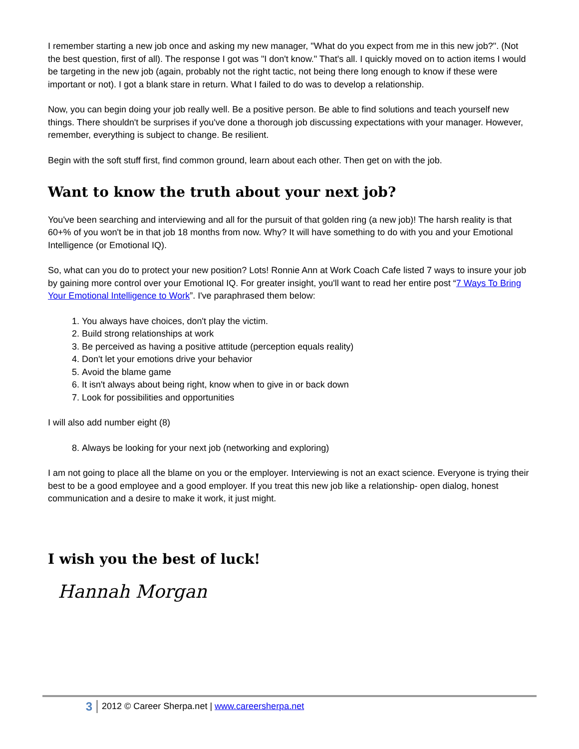I remember starting a new job once and asking my new manager, "What do you expect from me in this new job?". (Not the best question, first of all). The response I got was "I don't know." That's all. I quickly moved on to action items I would be targeting in the new job (again, probably not the right tactic, not being there long enough to know if these were important or not). I got a blank stare in return. What I failed to do was to develop a relationship.
Now, you can begin doing your job really well. Be a positive person. Be able to find solutions and teach yourself new things. There shouldn't be surprises if you've done a thorough job discussing expectations with your manager. However, remember, everything is subject to change. Be resilient.
Begin with the soft stuff first, find common ground, learn about each other. Then get on with the job.
Want to know the truth about your next job?
You've been searching and interviewing and all for the pursuit of that golden ring (a new job)! The harsh reality is that 60+% of you won't be in that job 18 months from now. Why? It will have something to do with you and your Emotional Intelligence (or Emotional IQ).
So, what can you do to protect your new position? Lots! Ronnie Ann at Work Coach Cafe listed 7 ways to insure your job by gaining more control over your Emotional IQ. For greater insight, you'll want to read her entire post “7 Ways To Bring Your Emotional Intelligence to Work”. I've paraphrased them below:
1. You always have choices, don't play the victim.
2. Build strong relationships at work
3. Be perceived as having a positive attitude (perception equals reality)
4. Don't let your emotions drive your behavior
5. Avoid the blame game
6. It isn't always about being right, know when to give in or back down
7. Look for possibilities and opportunities
I will also add number eight (8)
8. Always be looking for your next job (networking and exploring)
I am not going to place all the blame on you or the employer. Interviewing is not an exact science. Everyone is trying their best to be a good employee and a good employer. If you treat this new job like a relationship- open dialog, honest communication and a desire to make it work, it just might.
I wish you the best of luck!
Hannah Morgan
3
2012 © Career Sherpa.net | www.careersherpa.net